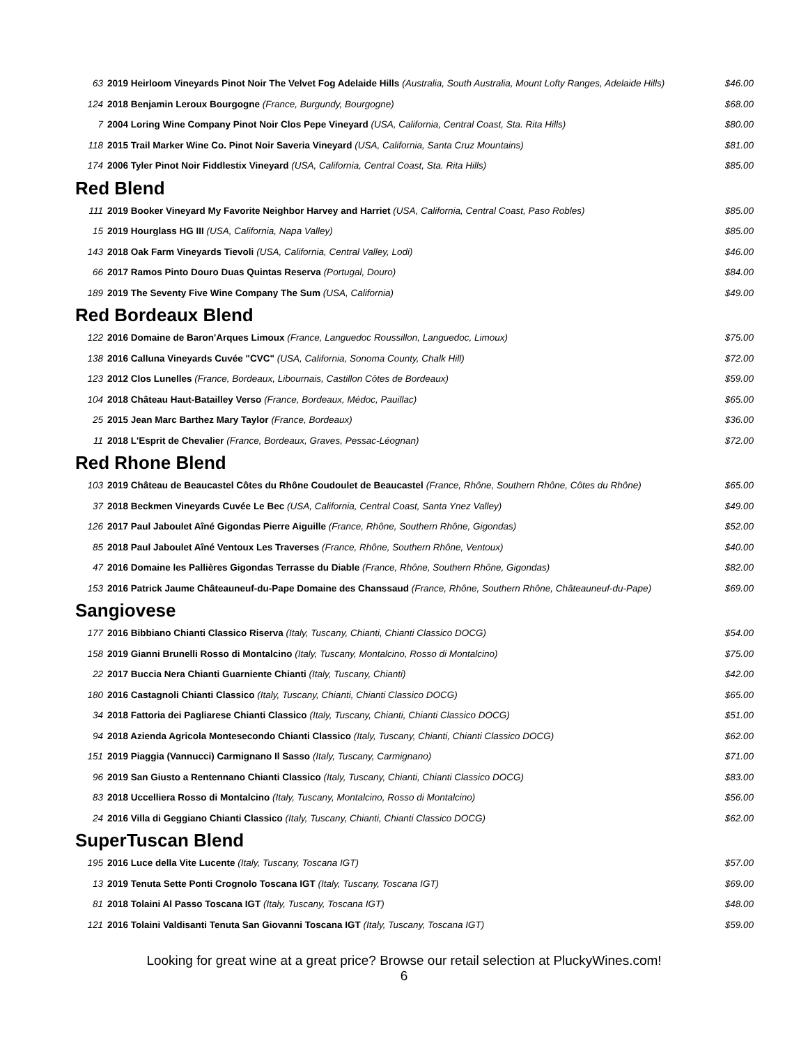| 63 | 2019 Heirloom Vineyards Pinot Noir The Velvet Fog Adelaide Hills (Australia, South Australia, Mount Lofty Ranges, Adelaide Hills) | $46.00 |
| 124 | 2018 Benjamin Leroux Bourgogne (France, Burgundy, Bourgogne) | $68.00 |
| 7 | 2004 Loring Wine Company Pinot Noir Clos Pepe Vineyard (USA, California, Central Coast, Sta. Rita Hills) | $80.00 |
| 118 | 2015 Trail Marker Wine Co. Pinot Noir Saveria Vineyard (USA, California, Santa Cruz Mountains) | $81.00 |
| 174 | 2006 Tyler Pinot Noir Fiddlestix Vineyard (USA, California, Central Coast, Sta. Rita Hills) | $85.00 |
Red Blend
| 111 | 2019 Booker Vineyard My Favorite Neighbor Harvey and Harriet (USA, California, Central Coast, Paso Robles) | $85.00 |
| 15 | 2019 Hourglass HG III (USA, California, Napa Valley) | $85.00 |
| 143 | 2018 Oak Farm Vineyards Tievoli (USA, California, Central Valley, Lodi) | $46.00 |
| 66 | 2017 Ramos Pinto Douro Duas Quintas Reserva (Portugal, Douro) | $84.00 |
| 189 | 2019 The Seventy Five Wine Company The Sum (USA, California) | $49.00 |
Red Bordeaux Blend
| 122 | 2016 Domaine de Baron'Arques Limoux (France, Languedoc Roussillon, Languedoc, Limoux) | $75.00 |
| 138 | 2016 Calluna Vineyards Cuvée "CVC" (USA, California, Sonoma County, Chalk Hill) | $72.00 |
| 123 | 2012 Clos Lunelles (France, Bordeaux, Libournais, Castillon Côtes de Bordeaux) | $59.00 |
| 104 | 2018 Château Haut-Batailley Verso (France, Bordeaux, Médoc, Pauillac) | $65.00 |
| 25 | 2015 Jean Marc Barthez Mary Taylor (France, Bordeaux) | $36.00 |
| 11 | 2018 L'Esprit de Chevalier (France, Bordeaux, Graves, Pessac-Léognan) | $72.00 |
Red Rhone Blend
| 103 | 2019 Château de Beaucastel Côtes du Rhône Coudoulet de Beaucastel (France, Rhône, Southern Rhône, Côtes du Rhône) | $65.00 |
| 37 | 2018 Beckmen Vineyards Cuvée Le Bec (USA, California, Central Coast, Santa Ynez Valley) | $49.00 |
| 126 | 2017 Paul Jaboulet Aîné Gigondas Pierre Aiguille (France, Rhône, Southern Rhône, Gigondas) | $52.00 |
| 85 | 2018 Paul Jaboulet Aîné Ventoux Les Traverses (France, Rhône, Southern Rhône, Ventoux) | $40.00 |
| 47 | 2016 Domaine les Pallières Gigondas Terrasse du Diable (France, Rhône, Southern Rhône, Gigondas) | $82.00 |
| 153 | 2016 Patrick Jaume Châteauneuf-du-Pape Domaine des Chanssaud (France, Rhône, Southern Rhône, Châteauneuf-du-Pape) | $69.00 |
Sangiovese
| 177 | 2016 Bibbiano Chianti Classico Riserva (Italy, Tuscany, Chianti, Chianti Classico DOCG) | $54.00 |
| 158 | 2019 Gianni Brunelli Rosso di Montalcino (Italy, Tuscany, Montalcino, Rosso di Montalcino) | $75.00 |
| 22 | 2017 Buccia Nera Chianti Guarniente Chianti (Italy, Tuscany, Chianti) | $42.00 |
| 180 | 2016 Castagnoli Chianti Classico (Italy, Tuscany, Chianti, Chianti Classico DOCG) | $65.00 |
| 34 | 2018 Fattoria dei Pagliarese Chianti Classico (Italy, Tuscany, Chianti, Chianti Classico DOCG) | $51.00 |
| 94 | 2018 Azienda Agricola Montesecondo Chianti Classico (Italy, Tuscany, Chianti, Chianti Classico DOCG) | $62.00 |
| 151 | 2019 Piaggia (Vannucci) Carmignano Il Sasso (Italy, Tuscany, Carmignano) | $71.00 |
| 96 | 2019 San Giusto a Rentennano Chianti Classico (Italy, Tuscany, Chianti, Chianti Classico DOCG) | $83.00 |
| 83 | 2018 Uccelliera Rosso di Montalcino (Italy, Tuscany, Montalcino, Rosso di Montalcino) | $56.00 |
| 24 | 2016 Villa di Geggiano Chianti Classico (Italy, Tuscany, Chianti, Chianti Classico DOCG) | $62.00 |
SuperTuscan Blend
| 195 | 2016 Luce della Vite Lucente (Italy, Tuscany, Toscana IGT) | $57.00 |
| 13 | 2019 Tenuta Sette Ponti Crognolo Toscana IGT (Italy, Tuscany, Toscana IGT) | $69.00 |
| 81 | 2018 Tolaini Al Passo Toscana IGT (Italy, Tuscany, Toscana IGT) | $48.00 |
| 121 | 2016 Tolaini Valdisanti Tenuta San Giovanni Toscana IGT (Italy, Tuscany, Toscana IGT) | $59.00 |
Looking for great wine at a great price? Browse our retail selection at PluckyWines.com!
6